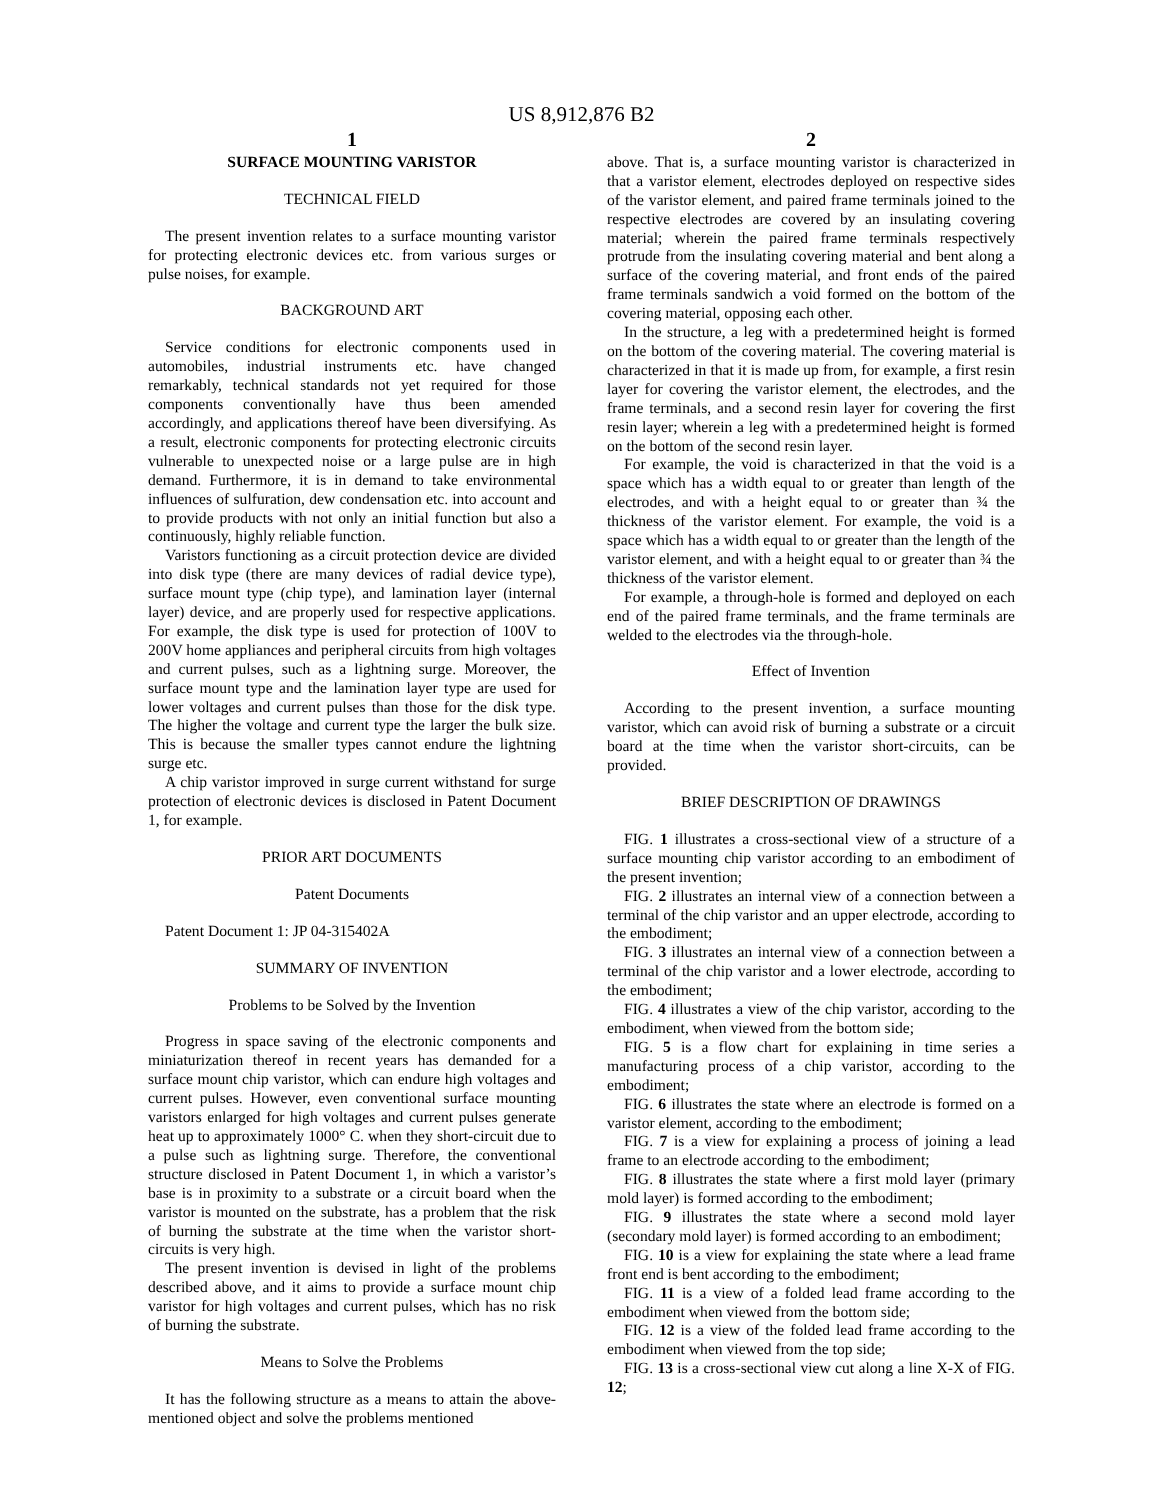US 8,912,876 B2
1
SURFACE MOUNTING VARISTOR
TECHNICAL FIELD
The present invention relates to a surface mounting varistor for protecting electronic devices etc. from various surges or pulse noises, for example.
BACKGROUND ART
Service conditions for electronic components used in automobiles, industrial instruments etc. have changed remarkably, technical standards not yet required for those components conventionally have thus been amended accordingly, and applications thereof have been diversifying. As a result, electronic components for protecting electronic circuits vulnerable to unexpected noise or a large pulse are in high demand. Furthermore, it is in demand to take environmental influences of sulfuration, dew condensation etc. into account and to provide products with not only an initial function but also a continuously, highly reliable function.
Varistors functioning as a circuit protection device are divided into disk type (there are many devices of radial device type), surface mount type (chip type), and lamination layer (internal layer) device, and are properly used for respective applications. For example, the disk type is used for protection of 100V to 200V home appliances and peripheral circuits from high voltages and current pulses, such as a lightning surge. Moreover, the surface mount type and the lamination layer type are used for lower voltages and current pulses than those for the disk type. The higher the voltage and current type the larger the bulk size. This is because the smaller types cannot endure the lightning surge etc.
A chip varistor improved in surge current withstand for surge protection of electronic devices is disclosed in Patent Document 1, for example.
PRIOR ART DOCUMENTS
Patent Documents
Patent Document 1: JP 04-315402A
SUMMARY OF INVENTION
Problems to be Solved by the Invention
Progress in space saving of the electronic components and miniaturization thereof in recent years has demanded for a surface mount chip varistor, which can endure high voltages and current pulses. However, even conventional surface mounting varistors enlarged for high voltages and current pulses generate heat up to approximately 1000° C. when they short-circuit due to a pulse such as lightning surge. Therefore, the conventional structure disclosed in Patent Document 1, in which a varistor’s base is in proximity to a substrate or a circuit board when the varistor is mounted on the substrate, has a problem that the risk of burning the substrate at the time when the varistor short-circuits is very high.
The present invention is devised in light of the problems described above, and it aims to provide a surface mount chip varistor for high voltages and current pulses, which has no risk of burning the substrate.
Means to Solve the Problems
It has the following structure as a means to attain the above-mentioned object and solve the problems mentioned
2
above. That is, a surface mounting varistor is characterized in that a varistor element, electrodes deployed on respective sides of the varistor element, and paired frame terminals joined to the respective electrodes are covered by an insulating covering material; wherein the paired frame terminals respectively protrude from the insulating covering material and bent along a surface of the covering material, and front ends of the paired frame terminals sandwich a void formed on the bottom of the covering material, opposing each other.
In the structure, a leg with a predetermined height is formed on the bottom of the covering material. The covering material is characterized in that it is made up from, for example, a first resin layer for covering the varistor element, the electrodes, and the frame terminals, and a second resin layer for covering the first resin layer; wherein a leg with a predetermined height is formed on the bottom of the second resin layer.
For example, the void is characterized in that the void is a space which has a width equal to or greater than length of the electrodes, and with a height equal to or greater than ¾ the thickness of the varistor element. For example, the void is a space which has a width equal to or greater than the length of the varistor element, and with a height equal to or greater than ¾ the thickness of the varistor element.
For example, a through-hole is formed and deployed on each end of the paired frame terminals, and the frame terminals are welded to the electrodes via the through-hole.
Effect of Invention
According to the present invention, a surface mounting varistor, which can avoid risk of burning a substrate or a circuit board at the time when the varistor short-circuits, can be provided.
BRIEF DESCRIPTION OF DRAWINGS
FIG. 1 illustrates a cross-sectional view of a structure of a surface mounting chip varistor according to an embodiment of the present invention;
FIG. 2 illustrates an internal view of a connection between a terminal of the chip varistor and an upper electrode, according to the embodiment;
FIG. 3 illustrates an internal view of a connection between a terminal of the chip varistor and a lower electrode, according to the embodiment;
FIG. 4 illustrates a view of the chip varistor, according to the embodiment, when viewed from the bottom side;
FIG. 5 is a flow chart for explaining in time series a manufacturing process of a chip varistor, according to the embodiment;
FIG. 6 illustrates the state where an electrode is formed on a varistor element, according to the embodiment;
FIG. 7 is a view for explaining a process of joining a lead frame to an electrode according to the embodiment;
FIG. 8 illustrates the state where a first mold layer (primary mold layer) is formed according to the embodiment;
FIG. 9 illustrates the state where a second mold layer (secondary mold layer) is formed according to an embodiment;
FIG. 10 is a view for explaining the state where a lead frame front end is bent according to the embodiment;
FIG. 11 is a view of a folded lead frame according to the embodiment when viewed from the bottom side;
FIG. 12 is a view of the folded lead frame according to the embodiment when viewed from the top side;
FIG. 13 is a cross-sectional view cut along a line X-X of FIG. 12;